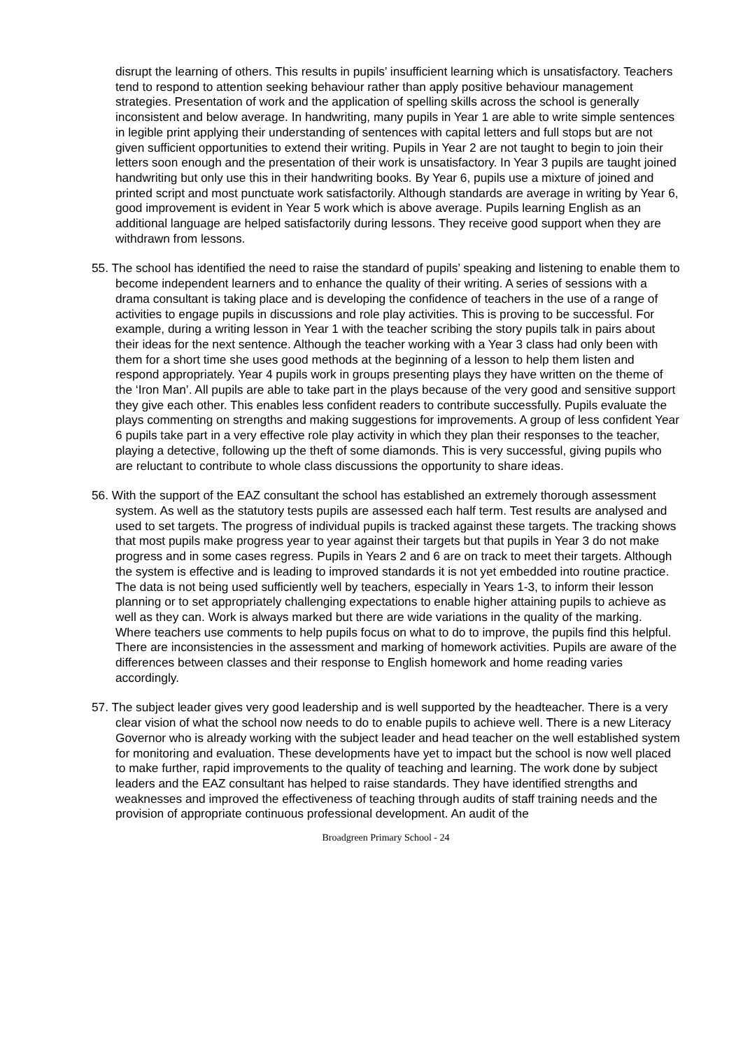disrupt the learning of others. This results in pupils’ insufficient learning which is unsatisfactory. Teachers tend to respond to attention seeking behaviour rather than apply positive behaviour management strategies. Presentation of work and the application of spelling skills across the school is generally inconsistent and below average. In handwriting, many pupils in Year 1 are able to write simple sentences in legible print applying their understanding of sentences with capital letters and full stops but are not given sufficient opportunities to extend their writing. Pupils in Year 2 are not taught to begin to join their letters soon enough and the presentation of their work is unsatisfactory. In Year 3 pupils are taught joined handwriting but only use this in their handwriting books. By Year 6, pupils use a mixture of joined and printed script and most punctuate work satisfactorily. Although standards are average in writing by Year 6, good improvement is evident in Year 5 work which is above average. Pupils learning English as an additional language are helped satisfactorily during lessons. They receive good support when they are withdrawn from lessons.
55. The school has identified the need to raise the standard of pupils’ speaking and listening to enable them to become independent learners and to enhance the quality of their writing. A series of sessions with a drama consultant is taking place and is developing the confidence of teachers in the use of a range of activities to engage pupils in discussions and role play activities. This is proving to be successful. For example, during a writing lesson in Year 1 with the teacher scribing the story pupils talk in pairs about their ideas for the next sentence. Although the teacher working with a Year 3 class had only been with them for a short time she uses good methods at the beginning of a lesson to help them listen and respond appropriately. Year 4 pupils work in groups presenting plays they have written on the theme of the ‘Iron Man’. All pupils are able to take part in the plays because of the very good and sensitive support they give each other. This enables less confident readers to contribute successfully. Pupils evaluate the plays commenting on strengths and making suggestions for improvements. A group of less confident Year 6 pupils take part in a very effective role play activity in which they plan their responses to the teacher, playing a detective, following up the theft of some diamonds. This is very successful, giving pupils who are reluctant to contribute to whole class discussions the opportunity to share ideas.
56. With the support of the EAZ consultant the school has established an extremely thorough assessment system. As well as the statutory tests pupils are assessed each half term. Test results are analysed and used to set targets. The progress of individual pupils is tracked against these targets. The tracking shows that most pupils make progress year to year against their targets but that pupils in Year 3 do not make progress and in some cases regress. Pupils in Years 2 and 6 are on track to meet their targets. Although the system is effective and is leading to improved standards it is not yet embedded into routine practice. The data is not being used sufficiently well by teachers, especially in Years 1-3, to inform their lesson planning or to set appropriately challenging expectations to enable higher attaining pupils to achieve as well as they can. Work is always marked but there are wide variations in the quality of the marking. Where teachers use comments to help pupils focus on what to do to improve, the pupils find this helpful. There are inconsistencies in the assessment and marking of homework activities. Pupils are aware of the differences between classes and their response to English homework and home reading varies accordingly.
57. The subject leader gives very good leadership and is well supported by the headteacher. There is a very clear vision of what the school now needs to do to enable pupils to achieve well. There is a new Literacy Governor who is already working with the subject leader and head teacher on the well established system for monitoring and evaluation. These developments have yet to impact but the school is now well placed to make further, rapid improvements to the quality of teaching and learning. The work done by subject leaders and the EAZ consultant has helped to raise standards. They have identified strengths and weaknesses and improved the effectiveness of teaching through audits of staff training needs and the provision of appropriate continuous professional development. An audit of the
Broadgreen Primary School - 24